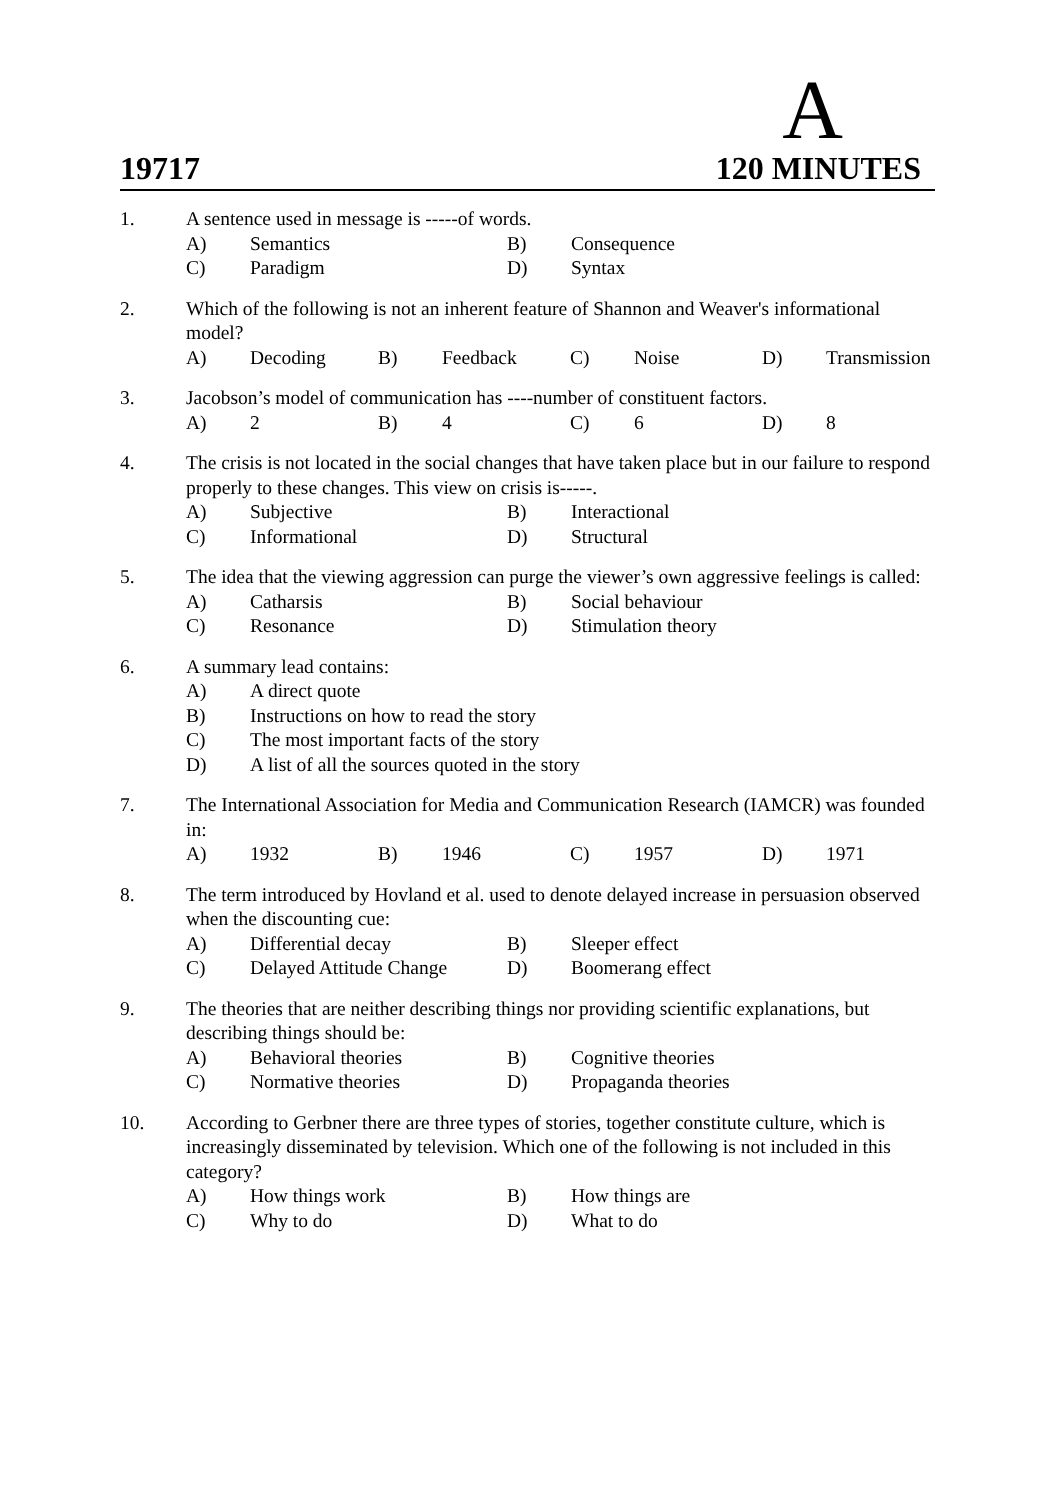A
19717 120 MINUTES
1. A sentence used in message is -----of words.
A) Semantics B) Consequence
C) Paradigm D) Syntax
2. Which of the following is not an inherent feature of Shannon and Weaver's informational model?
A) Decoding B) Feedback C) Noise D) Transmission
3. Jacobson’s model of communication has ----number of constituent factors.
A) 2 B) 4 C) 6 D) 8
4. The crisis is not located in the social changes that have taken place but in our failure to respond properly to these changes. This view on crisis is-----.
A) Subjective B) Interactional
C) Informational D) Structural
5. The idea that the viewing aggression can purge the viewer’s own aggressive feelings is called:
A) Catharsis B) Social behaviour
C) Resonance D) Stimulation theory
6. A summary lead contains:
A) A direct quote
B) Instructions on how to read the story
C) The most important facts of the story
D) A list of all the sources quoted in the story
7. The International Association for Media and Communication Research (IAMCR) was founded in:
A) 1932 B) 1946 C) 1957 D) 1971
8. The term introduced by Hovland et al. used to denote delayed increase in persuasion observed when the discounting cue:
A) Differential decay B) Sleeper effect
C) Delayed Attitude Change D) Boomerang effect
9. The theories that are neither describing things nor providing scientific explanations, but describing things should be:
A) Behavioral theories B) Cognitive theories
C) Normative theories D) Propaganda theories
10. According to Gerbner there are three types of stories, together constitute culture, which is increasingly disseminated by television. Which one of the following is not included in this category?
A) How things work B) How things are
C) Why to do D) What to do